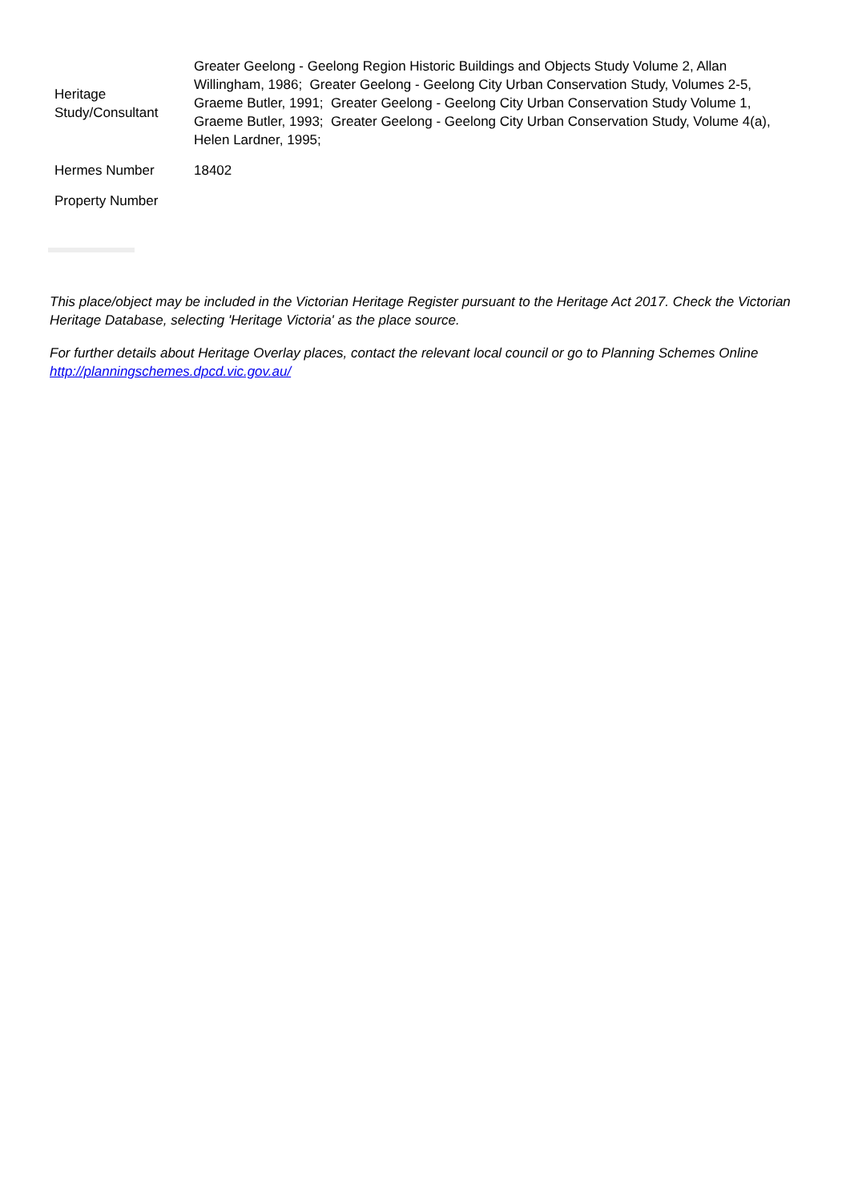| Heritage Study/Consultant | Greater Geelong - Geelong Region Historic Buildings and Objects Study Volume 2, Allan Willingham, 1986; Greater Geelong - Geelong City Urban Conservation Study, Volumes 2-5, Graeme Butler, 1991; Greater Geelong - Geelong City Urban Conservation Study Volume 1, Graeme Butler, 1993; Greater Geelong - Geelong City Urban Conservation Study, Volume 4(a), Helen Lardner, 1995; |
| Hermes Number | 18402 |
| Property Number | |
This place/object may be included in the Victorian Heritage Register pursuant to the Heritage Act 2017. Check the Victorian Heritage Database, selecting 'Heritage Victoria' as the place source.
For further details about Heritage Overlay places, contact the relevant local council or go to Planning Schemes Online http://planningschemes.dpcd.vic.gov.au/